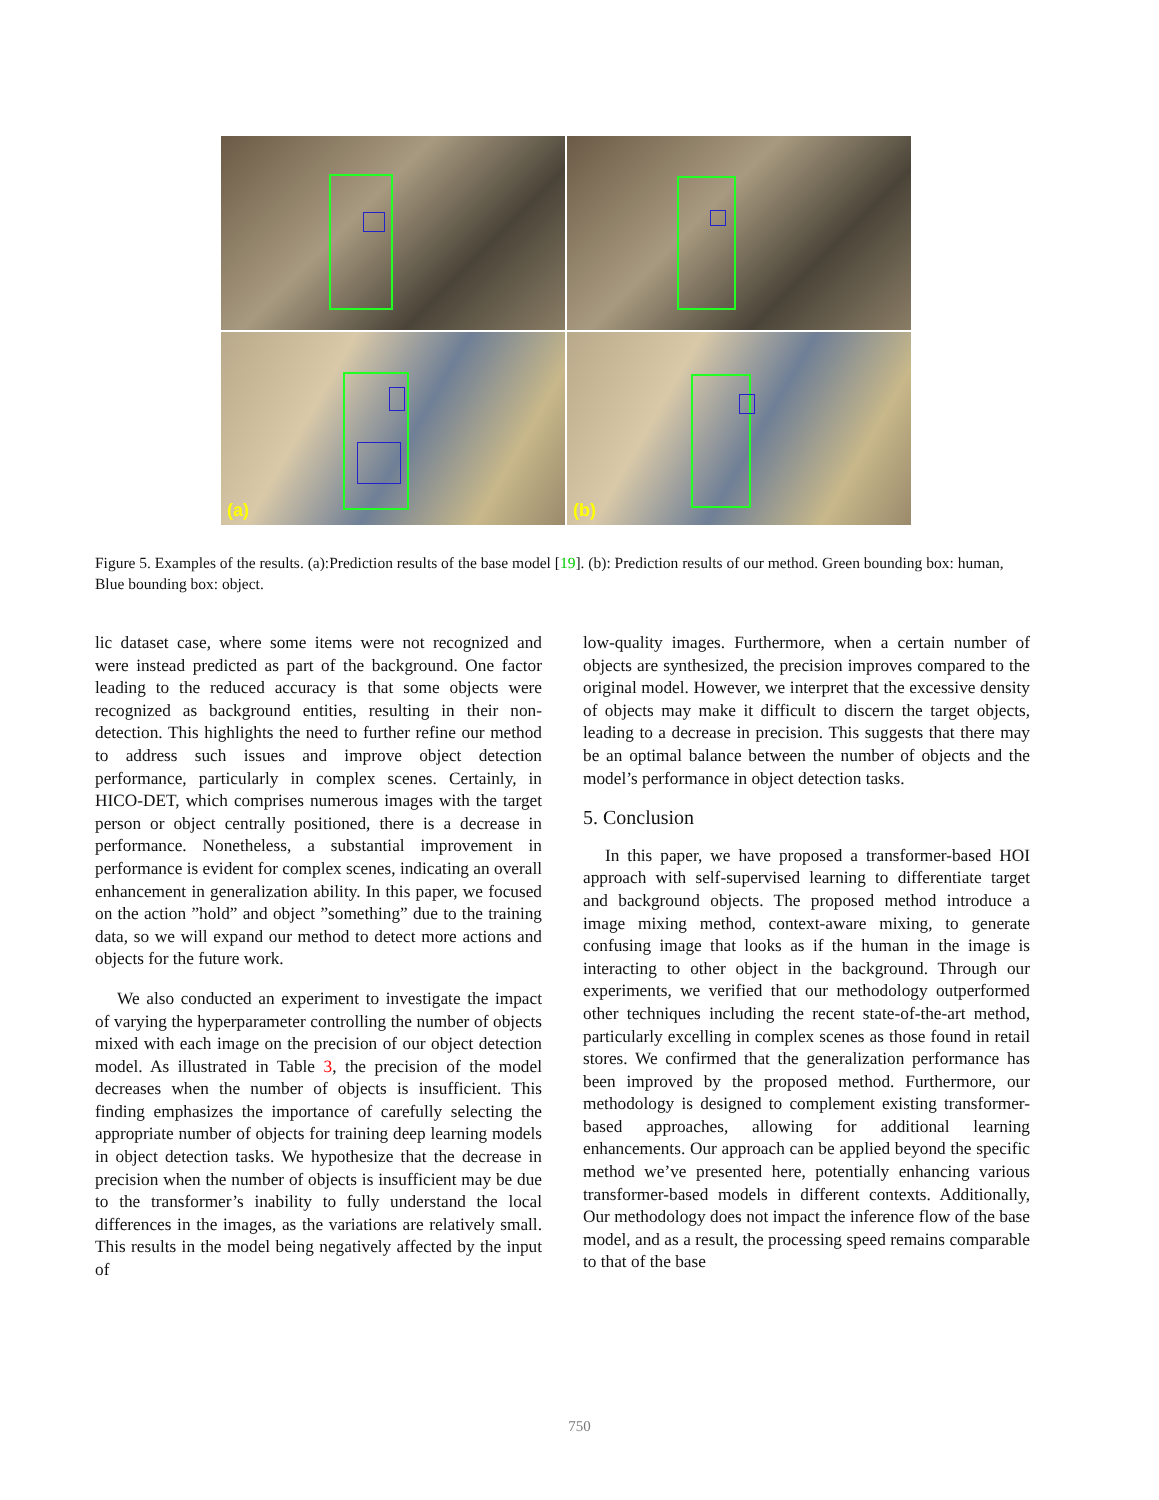(a)
(b)
Figure 5. Examples of the results. (a):Prediction results of the base model [19]. (b): Prediction results of our method. Green bounding box: human, Blue bounding box: object.
lic dataset case, where some items were not recognized and were instead predicted as part of the background. One factor leading to the reduced accuracy is that some objects were recognized as background entities, resulting in their non-detection. This highlights the need to further refine our method to address such issues and improve object detection performance, particularly in complex scenes. Certainly, in HICO-DET, which comprises numerous images with the target person or object centrally positioned, there is a decrease in performance. Nonetheless, a substantial improvement in performance is evident for complex scenes, indicating an overall enhancement in generalization ability. In this paper, we focused on the action ”hold” and object ”something” due to the training data, so we will expand our method to detect more actions and objects for the future work.
We also conducted an experiment to investigate the impact of varying the hyperparameter controlling the number of objects mixed with each image on the precision of our object detection model. As illustrated in Table 3, the precision of the model decreases when the number of objects is insufficient. This finding emphasizes the importance of carefully selecting the appropriate number of objects for training deep learning models in object detection tasks. We hypothesize that the decrease in precision when the number of objects is insufficient may be due to the transformer’s inability to fully understand the local differences in the images, as the variations are relatively small. This results in the model being negatively affected by the input of
low-quality images. Furthermore, when a certain number of objects are synthesized, the precision improves compared to the original model. However, we interpret that the excessive density of objects may make it difficult to discern the target objects, leading to a decrease in precision. This suggests that there may be an optimal balance between the number of objects and the model’s performance in object detection tasks.
5. Conclusion
In this paper, we have proposed a transformer-based HOI approach with self-supervised learning to differentiate target and background objects. The proposed method introduce a image mixing method, context-aware mixing, to generate confusing image that looks as if the human in the image is interacting to other object in the background. Through our experiments, we verified that our methodology outperformed other techniques including the recent state-of-the-art method, particularly excelling in complex scenes as those found in retail stores. We confirmed that the generalization performance has been improved by the proposed method. Furthermore, our methodology is designed to complement existing transformer-based approaches, allowing for additional learning enhancements. Our approach can be applied beyond the specific method we’ve presented here, potentially enhancing various transformer-based models in different contexts. Additionally, Our methodology does not impact the inference flow of the base model, and as a result, the processing speed remains comparable to that of the base
750